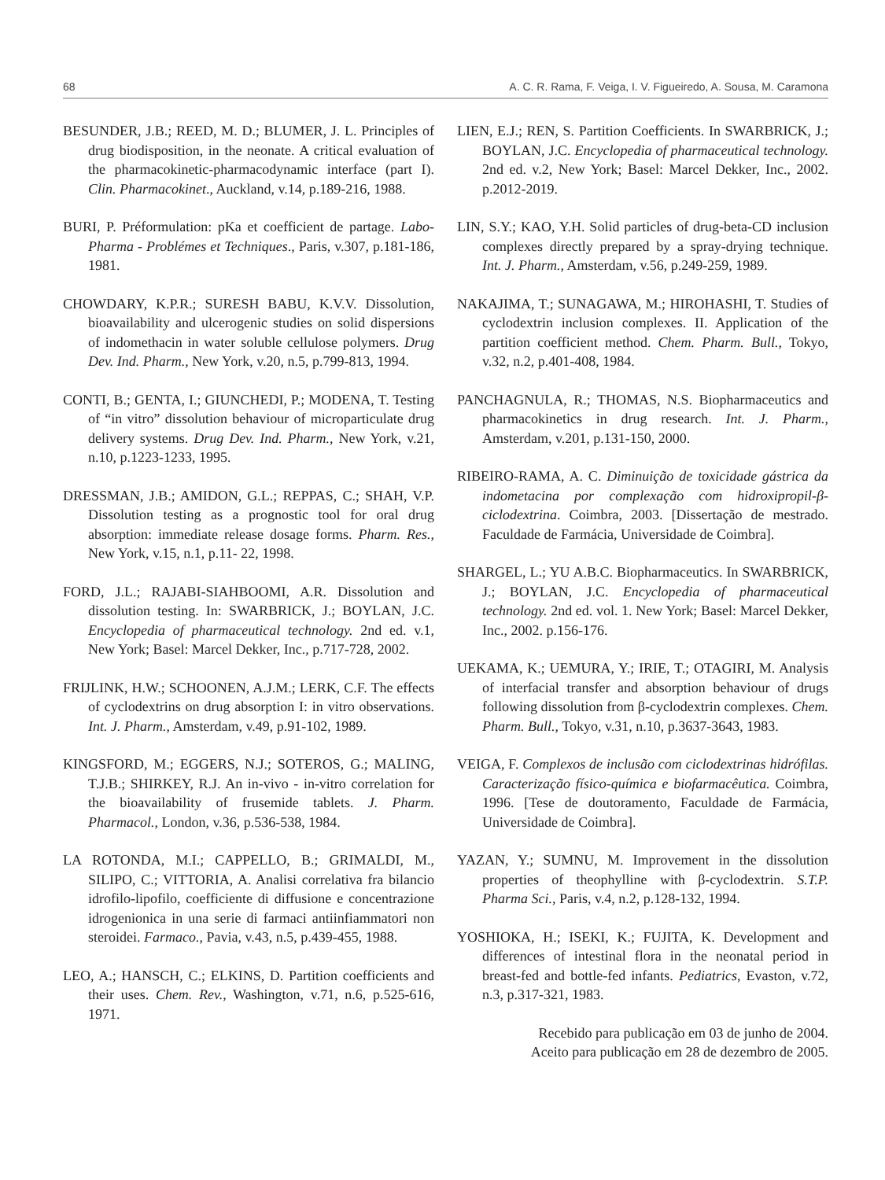68 A. C. R. Rama, F. Veiga, I. V. Figueiredo, A. Sousa, M. Caramona
BESUNDER, J.B.; REED, M. D.; BLUMER, J. L. Principles of drug biodisposition, in the neonate. A critical evaluation of the pharmacokinetic-pharmacodynamic interface (part I). Clin. Pharmacokinet., Auckland, v.14, p.189-216, 1988.
BURI, P. Préformulation: pKa et coefficient de partage. Labo-Pharma - Problémes et Techniques., Paris, v.307, p.181-186, 1981.
CHOWDARY, K.P.R.; SURESH BABU, K.V.V. Dissolution, bioavailability and ulcerogenic studies on solid dispersions of indomethacin in water soluble cellulose polymers. Drug Dev. Ind. Pharm., New York, v.20, n.5, p.799-813, 1994.
CONTI, B.; GENTA, I.; GIUNCHEDI, P.; MODENA, T. Testing of “in vitro” dissolution behaviour of microparticulate drug delivery systems. Drug Dev. Ind. Pharm., New York, v.21, n.10, p.1223-1233, 1995.
DRESSMAN, J.B.; AMIDON, G.L.; REPPAS, C.; SHAH, V.P. Dissolution testing as a prognostic tool for oral drug absorption: immediate release dosage forms. Pharm. Res., New York, v.15, n.1, p.11- 22, 1998.
FORD, J.L.; RAJABI-SIAHBOOMI, A.R. Dissolution and dissolution testing. In: SWARBRICK, J.; BOYLAN, J.C. Encyclopedia of pharmaceutical technology. 2nd ed. v.1, New York; Basel: Marcel Dekker, Inc., p.717-728, 2002.
FRIJLINK, H.W.; SCHOONEN, A.J.M.; LERK, C.F. The effects of cyclodextrins on drug absorption I: in vitro observations. Int. J. Pharm., Amsterdam, v.49, p.91-102, 1989.
KINGSFORD, M.; EGGERS, N.J.; SOTEROS, G.; MALING, T.J.B.; SHIRKEY, R.J. An in-vivo - in-vitro correlation for the bioavailability of frusemide tablets. J. Pharm. Pharmacol., London, v.36, p.536-538, 1984.
LA ROTONDA, M.I.; CAPPELLO, B.; GRIMALDI, M., SILIPO, C.; VITTORIA, A. Analisi correlativa fra bilancio idrofilo-lipofilo, coefficiente di diffusione e concentrazione idrogenionica in una serie di farmaci antiinfiammatori non steroidei. Farmaco., Pavia, v.43, n.5, p.439-455, 1988.
LEO, A.; HANSCH, C.; ELKINS, D. Partition coefficients and their uses. Chem. Rev., Washington, v.71, n.6, p.525-616, 1971.
LIEN, E.J.; REN, S. Partition Coefficients. In SWARBRICK, J.; BOYLAN, J.C. Encyclopedia of pharmaceutical technology. 2nd ed. v.2, New York; Basel: Marcel Dekker, Inc., 2002. p.2012-2019.
LIN, S.Y.; KAO, Y.H. Solid particles of drug-beta-CD inclusion complexes directly prepared by a spray-drying technique. Int. J. Pharm., Amsterdam, v.56, p.249-259, 1989.
NAKAJIMA, T.; SUNAGAWA, M.; HIROHASHI, T. Studies of cyclodextrin inclusion complexes. II. Application of the partition coefficient method. Chem. Pharm. Bull., Tokyo, v.32, n.2, p.401-408, 1984.
PANCHAGNULA, R.; THOMAS, N.S. Biopharmaceutics and pharmacokinetics in drug research. Int. J. Pharm., Amsterdam, v.201, p.131-150, 2000.
RIBEIRO-RAMA, A. C. Diminuição de toxicidade gástrica da indometacina por complexação com hidroxipropil-β-ciclodextrina. Coimbra, 2003. [Dissertação de mestrado. Faculdade de Farmácia, Universidade de Coimbra].
SHARGEL, L.; YU A.B.C. Biopharmaceutics. In SWARBRICK, J.; BOYLAN, J.C. Encyclopedia of pharmaceutical technology. 2nd ed. vol. 1. New York; Basel: Marcel Dekker, Inc., 2002. p.156-176.
UEKAMA, K.; UEMURA, Y.; IRIE, T.; OTAGIRI, M. Analysis of interfacial transfer and absorption behaviour of drugs following dissolution from β-cyclodextrin complexes. Chem. Pharm. Bull., Tokyo, v.31, n.10, p.3637-3643, 1983.
VEIGA, F. Complexos de inclusão com ciclodextrinas hidrófilas. Caracterização físico-química e biofarmacêutica. Coimbra, 1996. [Tese de doutoramento, Faculdade de Farmácia, Universidade de Coimbra].
YAZAN, Y.; SUMNU, M. Improvement in the dissolution properties of theophylline with β-cyclodextrin. S.T.P. Pharma Sci., Paris, v.4, n.2, p.128-132, 1994.
YOSHIOKA, H.; ISEKI, K.; FUJITA, K. Development and differences of intestinal flora in the neonatal period in breast-fed and bottle-fed infants. Pediatrics, Evaston, v.72, n.3, p.317-321, 1983.
Recebido para publicação em 03 de junho de 2004.
Aceito para publicação em 28 de dezembro de 2005.